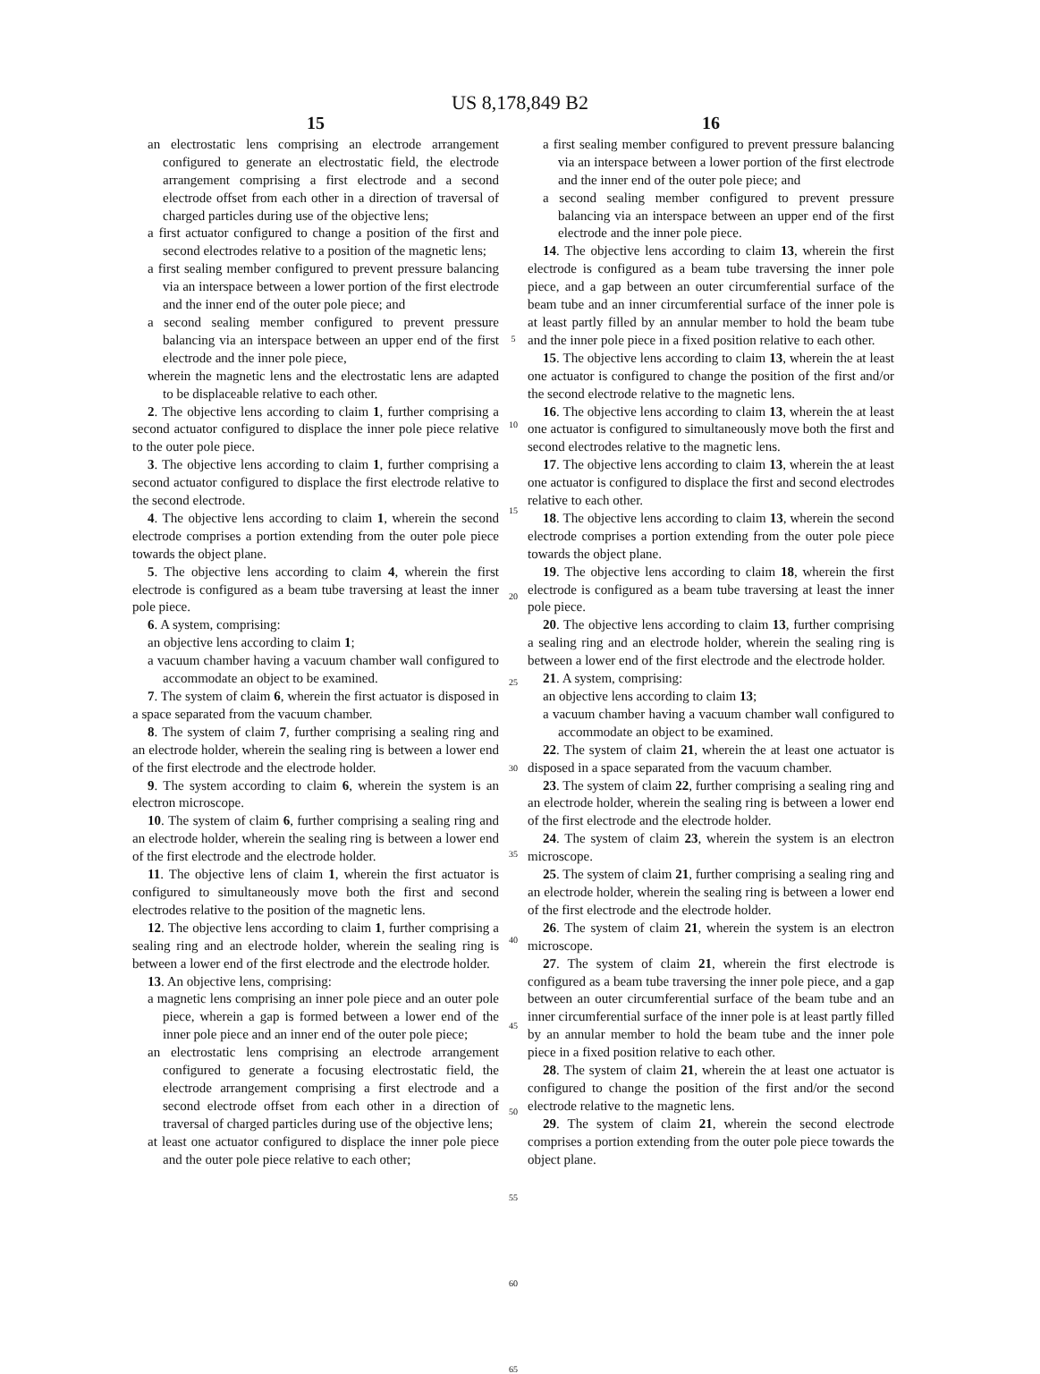US 8,178,849 B2
15
an electrostatic lens comprising an electrode arrangement configured to generate an electrostatic field, the electrode arrangement comprising a first electrode and a second electrode offset from each other in a direction of traversal of charged particles during use of the objective lens;
a first actuator configured to change a position of the first and second electrodes relative to a position of the magnetic lens;
a first sealing member configured to prevent pressure balancing via an interspace between a lower portion of the first electrode and the inner end of the outer pole piece; and
a second sealing member configured to prevent pressure balancing via an interspace between an upper end of the first electrode and the inner pole piece,
wherein the magnetic lens and the electrostatic lens are adapted to be displaceable relative to each other.
2. The objective lens according to claim 1, further comprising a second actuator configured to displace the inner pole piece relative to the outer pole piece.
3. The objective lens according to claim 1, further comprising a second actuator configured to displace the first electrode relative to the second electrode.
4. The objective lens according to claim 1, wherein the second electrode comprises a portion extending from the outer pole piece towards the object plane.
5. The objective lens according to claim 4, wherein the first electrode is configured as a beam tube traversing at least the inner pole piece.
6. A system, comprising:
an objective lens according to claim 1;
a vacuum chamber having a vacuum chamber wall configured to accommodate an object to be examined.
7. The system of claim 6, wherein the first actuator is disposed in a space separated from the vacuum chamber.
8. The system of claim 7, further comprising a sealing ring and an electrode holder, wherein the sealing ring is between a lower end of the first electrode and the electrode holder.
9. The system according to claim 6, wherein the system is an electron microscope.
10. The system of claim 6, further comprising a sealing ring and an electrode holder, wherein the sealing ring is between a lower end of the first electrode and the electrode holder.
11. The objective lens of claim 1, wherein the first actuator is configured to simultaneously move both the first and second electrodes relative to the position of the magnetic lens.
12. The objective lens according to claim 1, further comprising a sealing ring and an electrode holder, wherein the sealing ring is between a lower end of the first electrode and the electrode holder.
13. An objective lens, comprising:
a magnetic lens comprising an inner pole piece and an outer pole piece, wherein a gap is formed between a lower end of the inner pole piece and an inner end of the outer pole piece;
an electrostatic lens comprising an electrode arrangement configured to generate a focusing electrostatic field, the electrode arrangement comprising a first electrode and a second electrode offset from each other in a direction of traversal of charged particles during use of the objective lens;
at least one actuator configured to displace the inner pole piece and the outer pole piece relative to each other;
5
10
15
20
25
30
35
40
45
50
55
60
65
16
a first sealing member configured to prevent pressure balancing via an interspace between a lower portion of the first electrode and the inner end of the outer pole piece; and
a second sealing member configured to prevent pressure balancing via an interspace between an upper end of the first electrode and the inner pole piece.
14. The objective lens according to claim 13, wherein the first electrode is configured as a beam tube traversing the inner pole piece, and a gap between an outer circumferential surface of the beam tube and an inner circumferential surface of the inner pole is at least partly filled by an annular member to hold the beam tube and the inner pole piece in a fixed position relative to each other.
15. The objective lens according to claim 13, wherein the at least one actuator is configured to change the position of the first and/or the second electrode relative to the magnetic lens.
16. The objective lens according to claim 13, wherein the at least one actuator is configured to simultaneously move both the first and second electrodes relative to the magnetic lens.
17. The objective lens according to claim 13, wherein the at least one actuator is configured to displace the first and second electrodes relative to each other.
18. The objective lens according to claim 13, wherein the second electrode comprises a portion extending from the outer pole piece towards the object plane.
19. The objective lens according to claim 18, wherein the first electrode is configured as a beam tube traversing at least the inner pole piece.
20. The objective lens according to claim 13, further comprising a sealing ring and an electrode holder, wherein the sealing ring is between a lower end of the first electrode and the electrode holder.
21. A system, comprising:
an objective lens according to claim 13;
a vacuum chamber having a vacuum chamber wall configured to accommodate an object to be examined.
22. The system of claim 21, wherein the at least one actuator is disposed in a space separated from the vacuum chamber.
23. The system of claim 22, further comprising a sealing ring and an electrode holder, wherein the sealing ring is between a lower end of the first electrode and the electrode holder.
24. The system of claim 23, wherein the system is an electron microscope.
25. The system of claim 21, further comprising a sealing ring and an electrode holder, wherein the sealing ring is between a lower end of the first electrode and the electrode holder.
26. The system of claim 21, wherein the system is an electron microscope.
27. The system of claim 21, wherein the first electrode is configured as a beam tube traversing the inner pole piece, and a gap between an outer circumferential surface of the beam tube and an inner circumferential surface of the inner pole is at least partly filled by an annular member to hold the beam tube and the inner pole piece in a fixed position relative to each other.
28. The system of claim 21, wherein the at least one actuator is configured to change the position of the first and/or the second electrode relative to the magnetic lens.
29. The system of claim 21, wherein the second electrode comprises a portion extending from the outer pole piece towards the object plane.